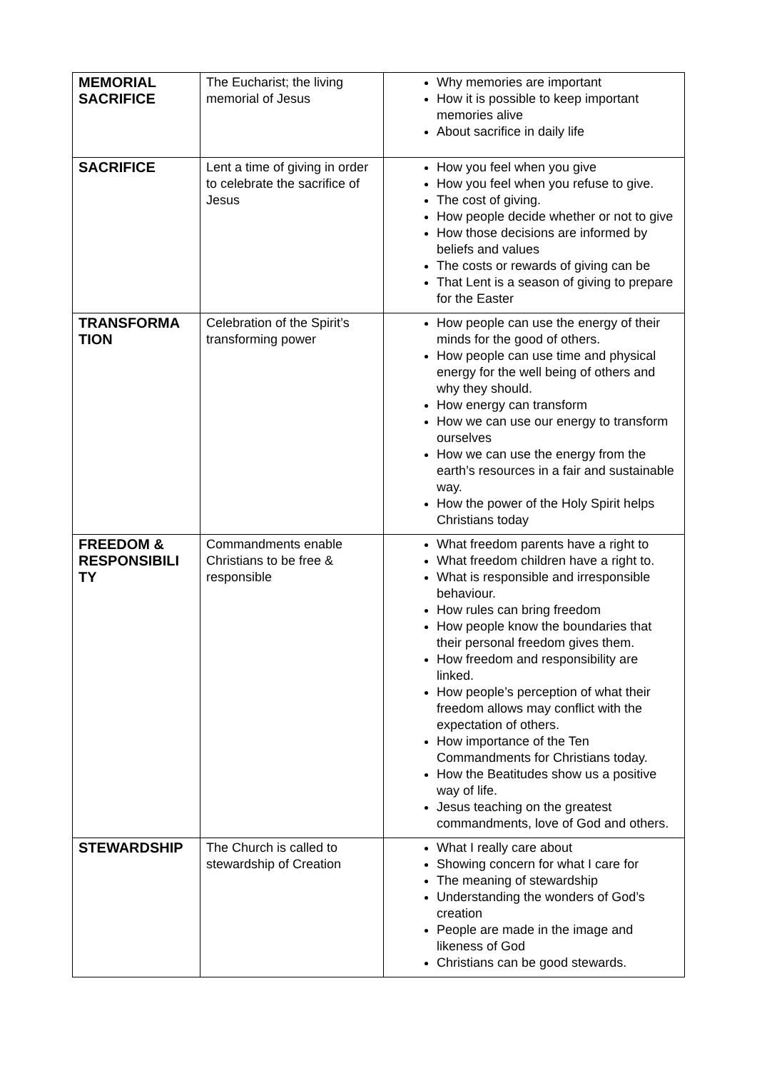| MEMORIAL SACRIFICE | The Eucharist; the living memorial of Jesus | Why memories are important How it is possible to keep important memories alive About sacrifice in daily life |
| SACRIFICE | Lent a time of giving in order to celebrate the sacrifice of Jesus | How you feel when you give How you feel when you refuse to give. The cost of giving. How people decide whether or not to give How those decisions are informed by beliefs and values The costs or rewards of giving can be That Lent is a season of giving to prepare for the Easter |
| TRANSFORMA TION | Celebration of the Spirit’s transforming power | How people can use the energy of their minds for the good of others. How people can use time and physical energy for the well being of others and why they should. How energy can transform How we can use our energy to transform ourselves How we can use the energy from the earth’s resources in a fair and sustainable way. How the power of the Holy Spirit helps Christians today |
| FREEDOM & RESPONSIBILI TY | Commandments enable Christians to be free & responsible | What freedom parents have a right to What freedom children have a right to. What is responsible and irresponsible behaviour. How rules can bring freedom How people know the boundaries that their personal freedom gives them. How freedom and responsibility are linked. How people’s perception of what their freedom allows may conflict with the expectation of others. How importance of the Ten Commandments for Christians today. How the Beatitudes show us a positive way of life. Jesus teaching on the greatest commandments, love of God and others. |
| STEWARDSHIP | The Church is called to stewardship of Creation | What I really care about Showing concern for what I care for The meaning of stewardship Understanding the wonders of God’s creation People are made in the image and likeness of God Christians can be good stewards. |